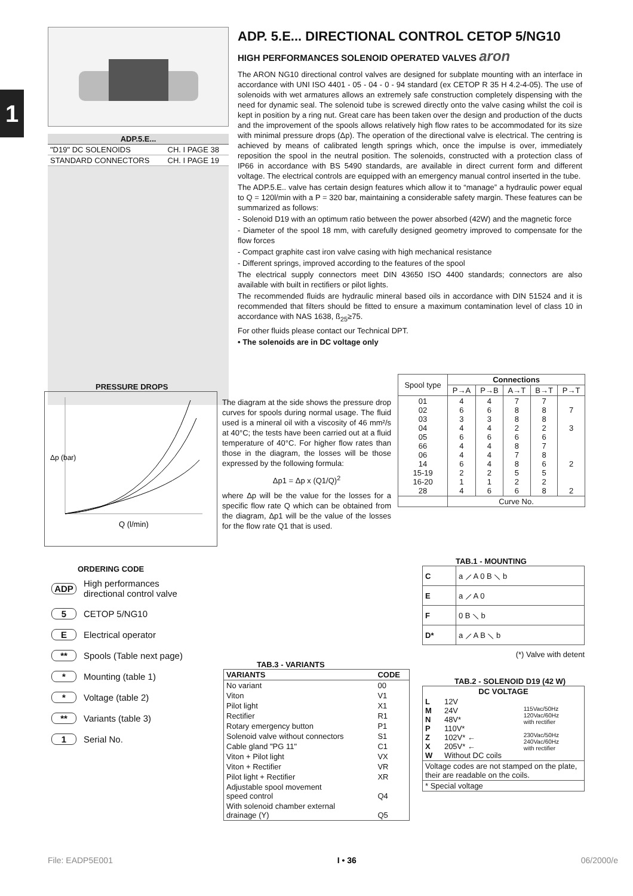1
| ADP.5.E... | |
| --- | --- |
| "D19" DC SOLENOIDS | CH. I PAGE 38 |
| STANDARD CONNECTORS | CH. I PAGE 19 |
ADP. 5.E... DIRECTIONAL CONTROL CETOP 5/NG10
HIGH PERFORMANCES SOLENOID OPERATED VALVES aron
The ARON NG10 directional control valves are designed for subplate mounting with an interface in accordance with UNI ISO 4401 - 05 - 04 - 0 - 94 standard (ex CETOP R 35 H 4.2-4-05). The use of solenoids with wet armatures allows an extremely safe construction completely dispensing with the need for dynamic seal. The solenoid tube is screwed directly onto the valve casing whilst the coil is kept in position by a ring nut. Great care has been taken over the design and production of the ducts and the improvement of the spools allows relatively high flow rates to be accommodated for its size with minimal pressure drops (Δp). The operation of the directional valve is electrical. The centring is achieved by means of calibrated length springs which, once the impulse is over, immediately reposition the spool in the neutral position. The solenoids, constructed with a protection class of IP66 in accordance with BS 5490 standards, are available in direct current form and different voltage. The electrical controls are equipped with an emergency manual control inserted in the tube.
The ADP.5.E.. valve has certain design features which allow it to “manage” a hydraulic power equal to Q = 120l/min with a P = 320 bar, maintaining a considerable safety margin. These features can be summarized as follows:
- Solenoid D19 with an optimum ratio between the power absorbed (42W) and the magnetic force
- Diameter of the spool 18 mm, with carefully designed geometry improved to compensate for the flow forces
- Compact graphite cast iron valve casing with high mechanical resistance
- Different springs, improved according to the features of the spool
The electrical supply connectors meet DIN 43650 ISO 4400 standards; connectors are also available with built in rectifiers or pilot lights.
The recommended fluids are hydraulic mineral based oils in accordance with DIN 51524 and it is recommended that filters should be fitted to ensure a maximum contamination level of class 10 in accordance with NAS 1638, ß<sub>25</sub>≥75.
For other fluids please contact our Technical DPT.
• The solenoids are in DC voltage only
PRESSURE DROPS
Δp (bar)
Q (l/min)
The diagram at the side shows the pressure drop curves for spools during normal usage. The fluid used is a mineral oil with a viscosity of 46 mm²/s at 40°C; the tests have been carried out at a fluid temperature of 40°C. For higher flow rates than those in the diagram, the losses will be those expressed by the following formula:
Δp1 = Δp x (Q1/Q)<sup>2</sup>
where Δp will be the value for the losses for a specific flow rate Q which can be obtained from the diagram, Δp1 will be the value of the losses for the flow rate Q1 that is used.
| Spool type | Connections | | | | |
| --- | --- | --- | --- | --- | --- |
| | P→A | P→B | A→T | B→T | P→T |
| 01 02 03 04 05 66 06 14 15-19 16-20 28 | 4 6 3 4 6 4 4 6 2 1 4 | 4 6 3 4 6 4 4 4 2 1 6 | 7 8 8 2 6 8 7 8 5 2 6 | 7 8 8 2 6 7 8 6 5 2 8 | 7 3 2 2 |
| | Curve No. | | | | |
ORDERING CODE
| ADP | High performances directional control valve |
| 5 | CETOP 5/NG10 |
| E | Electrical operator |
| ** | Spools (Table next page) |
| * | Mounting (table 1) |
| * | Voltage (table 2) |
| ** | Variants (table 3) |
| 1 | Serial No. |
TAB.3 - VARIANTS
| VARIANTS | CODE |
| --- | --- |
| No variant | 00 |
| Viton | V1 |
| Pilot light | X1 |
| Rectifier | R1 |
| Rotary emergency button | P1 |
| Solenoid valve without connectors | S1 |
| Cable gland "PG 11" | C1 |
| Viton + Pilot light | VX |
| Viton + Rectifier | VR |
| Pilot light + Rectifier | XR |
| Adjustable spool movement speed control | Q4 |
| With solenoid chamber external drainage (Y) | Q5 |
TAB.1 - MOUNTING
| C | a ⟋ A 0 B ⟍ b |
| E | a ⟋ A 0 |
| F | 0 B ⟍ b |
| D* | a ⟋ A B ⟍ b |
(*) Valve with detent
TAB.2 - SOLENOID D19 (42 W)
| DC VOLTAGE | | |
| --- | --- | --- |
| L M N P Z X W | 12V 24V 48V* 110V* 102V* ← 205V* ← Without DC coils | 115Vac/50Hz 120Vac/60Hz with rectifier 230Vac/50Hz 240Vac/60Hz with rectifier |
| Voltage codes are not stamped on the plate, their are readable on the coils. | | |
| * Special voltage | | |
File: EADP5E001 I • 36 06/2000/e